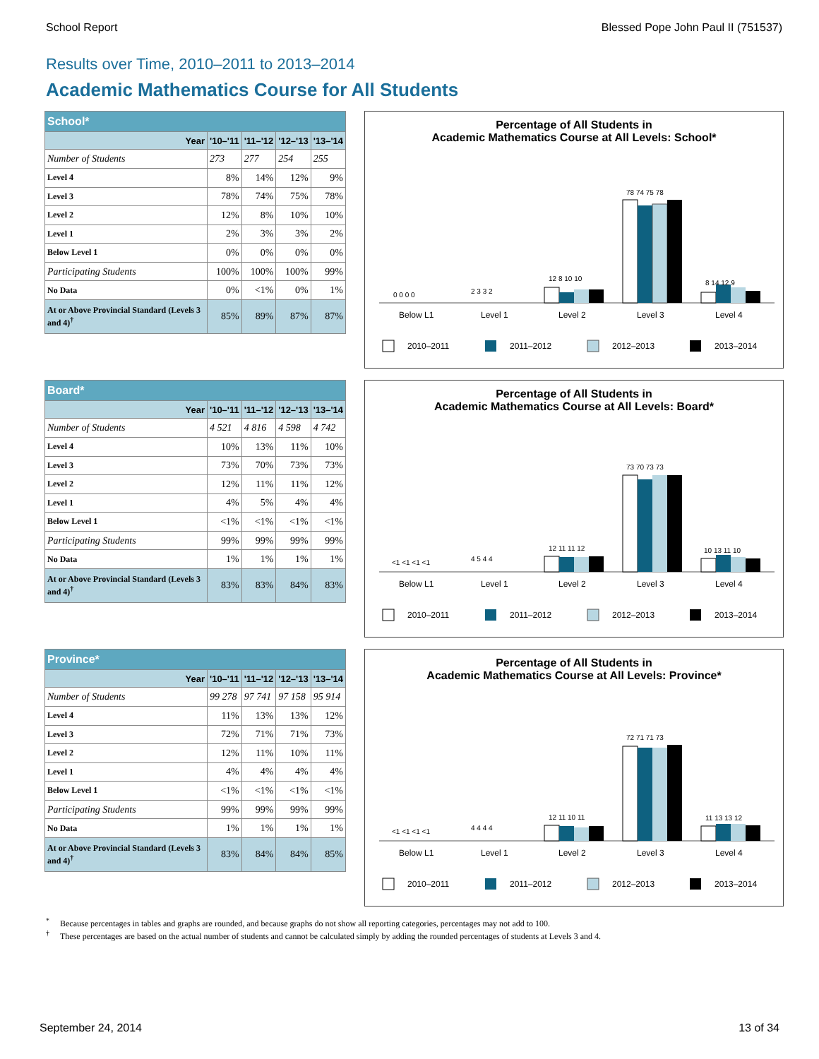School Report Blessed Pope John Paul II (751537)
Results over Time, 2010–2011 to 2013–2014
Academic Mathematics Course for All Students
| School* | | | | |
| --- | --- | --- | --- | --- |
| Year | '10–'11 | '11–'12 | '12–'13 | '13–'14 |
| Number of Students | 273 | 277 | 254 | 255 |
| Level 4 | 8% | 14% | 12% | 9% |
| Level 3 | 78% | 74% | 75% | 78% |
| Level 2 | 12% | 8% | 10% | 10% |
| Level 1 | 2% | 3% | 3% | 2% |
| Below Level 1 | 0% | 0% | 0% | 0% |
| Participating Students | 100% | 100% | 100% | 99% |
| No Data | 0% | <1% | 0% | 1% |
| At or Above Provincial Standard (Levels 3 and 4)<sup>†</sup> | 85% | 89% | 87% | 87% |
Percentage of All Students in
Academic Mathematics Course at All Levels: School*
0 0 0 0
2 3 3 2
12 8 10 10
78 74 75 78
8 14 12 9
Below L1
Level 1
Level 2
Level 3
Level 4
2010–2011
2011–2012
2012–2013
2013–2014
| Board* | | | | |
| --- | --- | --- | --- | --- |
| Year | '10–'11 | '11–'12 | '12–'13 | '13–'14 |
| Number of Students | 4 521 | 4 816 | 4 598 | 4 742 |
| Level 4 | 10% | 13% | 11% | 10% |
| Level 3 | 73% | 70% | 73% | 73% |
| Level 2 | 12% | 11% | 11% | 12% |
| Level 1 | 4% | 5% | 4% | 4% |
| Below Level 1 | <1% | <1% | <1% | <1% |
| Participating Students | 99% | 99% | 99% | 99% |
| No Data | 1% | 1% | 1% | 1% |
| At or Above Provincial Standard (Levels 3 and 4)<sup>†</sup> | 83% | 83% | 84% | 83% |
Percentage of All Students in
Academic Mathematics Course at All Levels: Board*
<1 <1 <1 <1
4 5 4 4
12 11 11 12
73 70 73 73
10 13 11 10
Below L1
Level 1
Level 2
Level 3
Level 4
2010–2011
2011–2012
2012–2013
2013–2014
| Province* | | | | |
| --- | --- | --- | --- | --- |
| Year | '10–'11 | '11–'12 | '12–'13 | '13–'14 |
| Number of Students | 99 278 | 97 741 | 97 158 | 95 914 |
| Level 4 | 11% | 13% | 13% | 12% |
| Level 3 | 72% | 71% | 71% | 73% |
| Level 2 | 12% | 11% | 10% | 11% |
| Level 1 | 4% | 4% | 4% | 4% |
| Below Level 1 | <1% | <1% | <1% | <1% |
| Participating Students | 99% | 99% | 99% | 99% |
| No Data | 1% | 1% | 1% | 1% |
| At or Above Provincial Standard (Levels 3 and 4)<sup>†</sup> | 83% | 84% | 84% | 85% |
Percentage of All Students in
Academic Mathematics Course at All Levels: Province*
<1 <1 <1 <1
4 4 4 4
12 11 10 11
72 71 71 73
11 13 13 12
Below L1
Level 1
Level 2
Level 3
Level 4
2010–2011
2011–2012
2012–2013
2013–2014
<sup>*</sup> Because percentages in tables and graphs are rounded, and because graphs do not show all reporting categories, percentages may not add to 100.
<sup>†</sup> These percentages are based on the actual number of students and cannot be calculated simply by adding the rounded percentages of students at Levels 3 and 4.
September 24, 2014 13 of 34